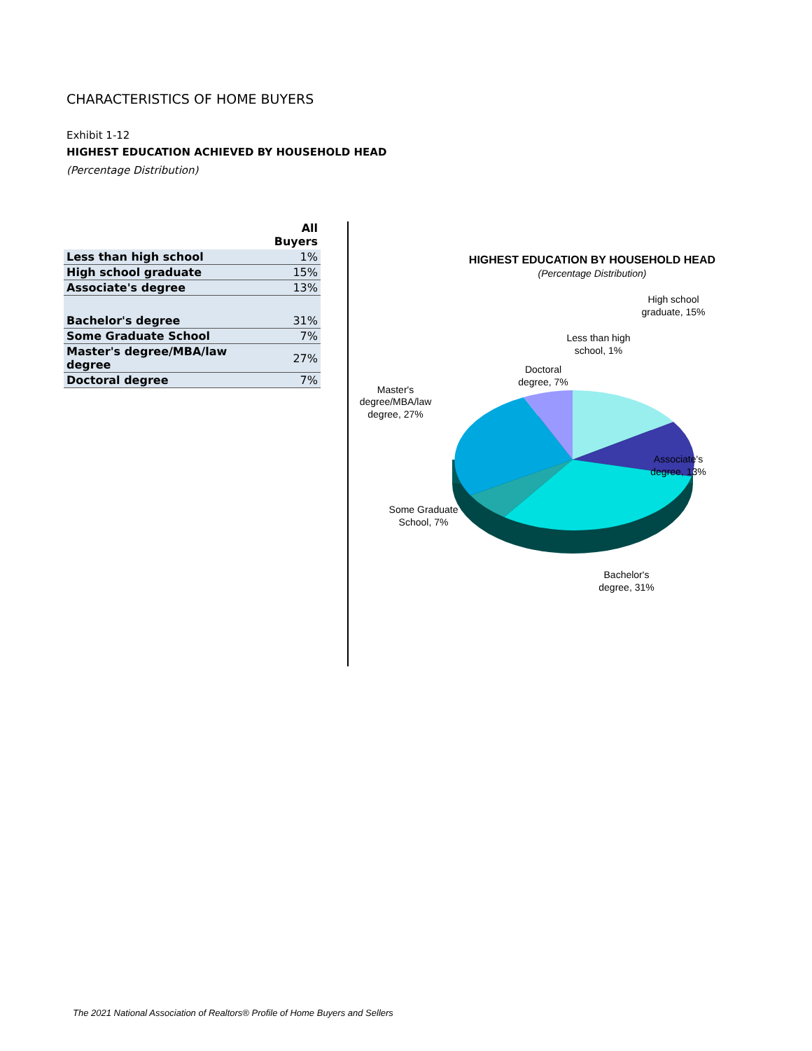CHARACTERISTICS OF HOME BUYERS
Exhibit 1-12
HIGHEST EDUCATION ACHIEVED BY HOUSEHOLD HEAD
(Percentage Distribution)
| | All Buyers |
| --- | --- |
| Less than high school | 1% |
| High school graduate | 15% |
| Associate's degree | 13% |
| Bachelor's degree | 31% |
| Some Graduate School | 7% |
| Master's degree/MBA/law degree | 27% |
| Doctoral degree | 7% |
HIGHEST EDUCATION BY HOUSEHOLD HEAD
(Percentage Distribution)
High school
graduate, 15%
Less than high
school, 1%
Doctoral
degree, 7%
Master's
degree/MBA/law
degree, 27%
Associate's
degree, 13%
Some Graduate
School, 7%
Bachelor's
degree, 31%
The 2021 National Association of Realtors® Profile of Home Buyers and Sellers